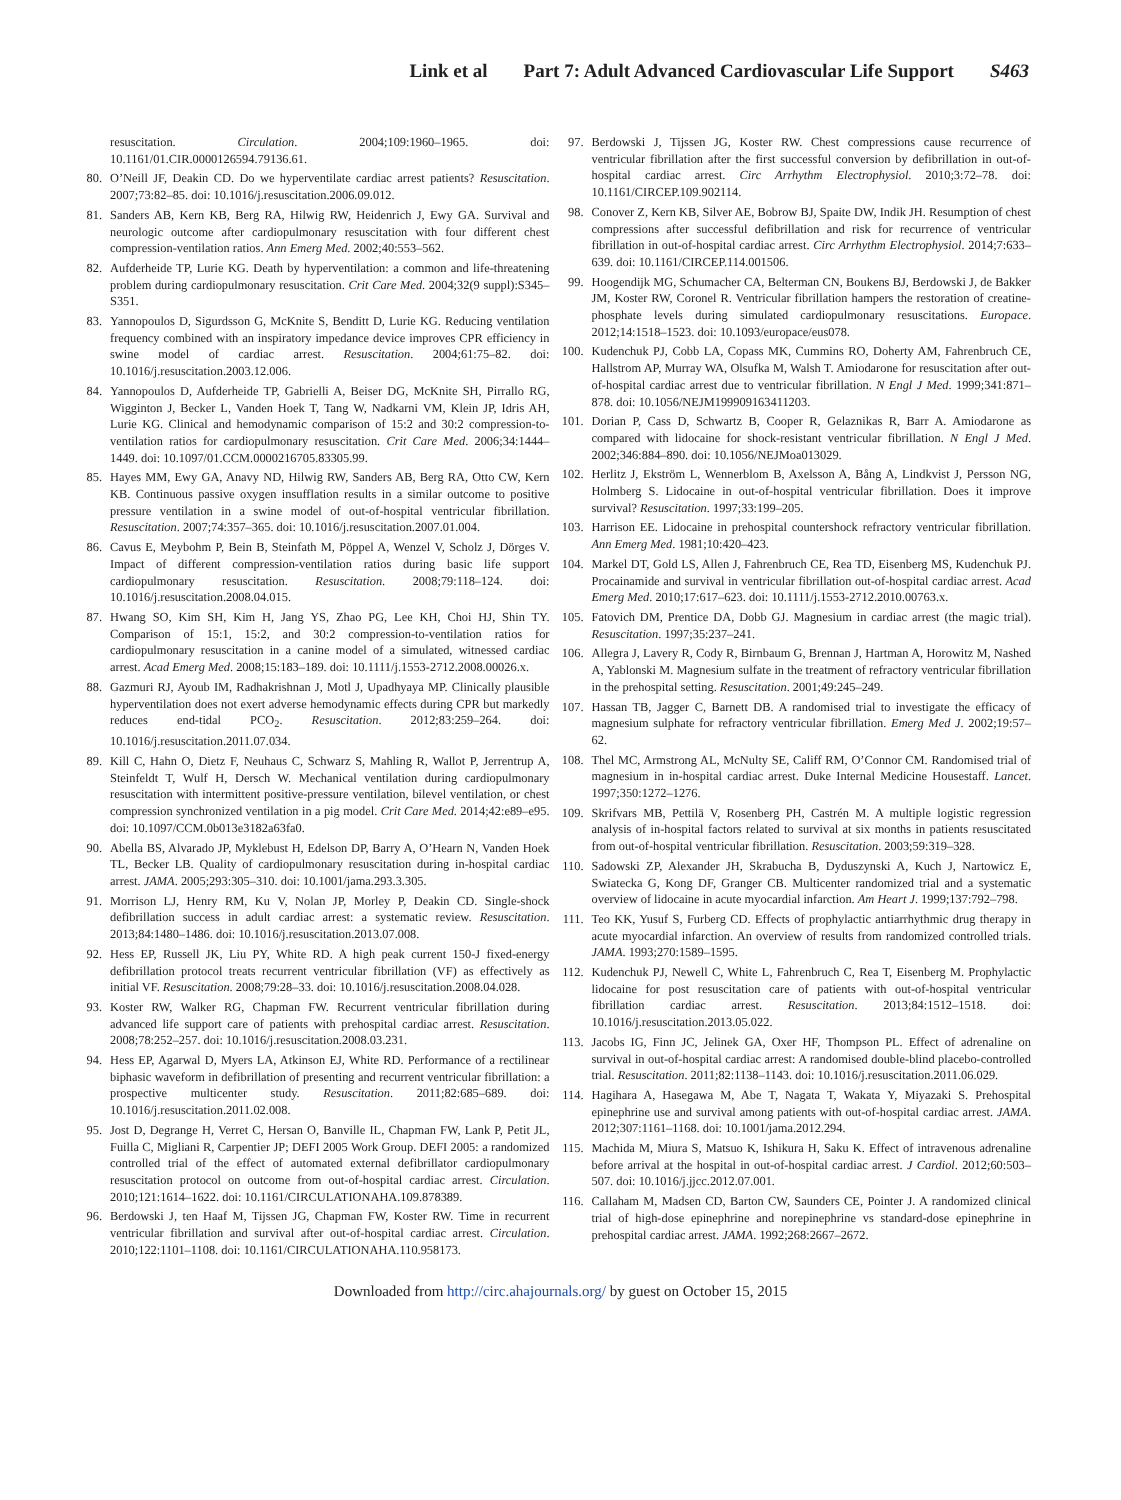Link et al Part 7: Adult Advanced Cardiovascular Life Support S463
resuscitation. Circulation. 2004;109:1960–1965. doi: 10.1161/01.CIR.0000126594.79136.61.
80. O’Neill JF, Deakin CD. Do we hyperventilate cardiac arrest patients? Resuscitation. 2007;73:82–85. doi: 10.1016/j.resuscitation.2006.09.012.
81. Sanders AB, Kern KB, Berg RA, Hilwig RW, Heidenrich J, Ewy GA. Survival and neurologic outcome after cardiopulmonary resuscitation with four different chest compression-ventilation ratios. Ann Emerg Med. 2002;40:553–562.
82. Aufderheide TP, Lurie KG. Death by hyperventilation: a common and life-threatening problem during cardiopulmonary resuscitation. Crit Care Med. 2004;32(9 suppl):S345–S351.
83. Yannopoulos D, Sigurdsson G, McKnite S, Benditt D, Lurie KG. Reducing ventilation frequency combined with an inspiratory impedance device improves CPR efficiency in swine model of cardiac arrest. Resuscitation. 2004;61:75–82. doi: 10.1016/j.resuscitation.2003.12.006.
84. Yannopoulos D, Aufderheide TP, Gabrielli A, Beiser DG, McKnite SH, Pirrallo RG, Wigginton J, Becker L, Vanden Hoek T, Tang W, Nadkarni VM, Klein JP, Idris AH, Lurie KG. Clinical and hemodynamic comparison of 15:2 and 30:2 compression-to-ventilation ratios for cardiopulmonary resuscitation. Crit Care Med. 2006;34:1444–1449. doi: 10.1097/01.CCM.0000216705.83305.99.
85. Hayes MM, Ewy GA, Anavy ND, Hilwig RW, Sanders AB, Berg RA, Otto CW, Kern KB. Continuous passive oxygen insufflation results in a similar outcome to positive pressure ventilation in a swine model of out-of-hospital ventricular fibrillation. Resuscitation. 2007;74:357–365. doi: 10.1016/j.resuscitation.2007.01.004.
86. Cavus E, Meybohm P, Bein B, Steinfath M, Pöppel A, Wenzel V, Scholz J, Dörges V. Impact of different compression-ventilation ratios during basic life support cardiopulmonary resuscitation. Resuscitation. 2008;79:118–124. doi: 10.1016/j.resuscitation.2008.04.015.
87. Hwang SO, Kim SH, Kim H, Jang YS, Zhao PG, Lee KH, Choi HJ, Shin TY. Comparison of 15:1, 15:2, and 30:2 compression-to-ventilation ratios for cardiopulmonary resuscitation in a canine model of a simulated, witnessed cardiac arrest. Acad Emerg Med. 2008;15:183–189. doi: 10.1111/j.1553-2712.2008.00026.x.
88. Gazmuri RJ, Ayoub IM, Radhakrishnan J, Motl J, Upadhyaya MP. Clinically plausible hyperventilation does not exert adverse hemodynamic effects during CPR but markedly reduces end-tidal PCO<sub>2</sub>. Resuscitation. 2012;83:259–264. doi: 10.1016/j.resuscitation.2011.07.034.
89. Kill C, Hahn O, Dietz F, Neuhaus C, Schwarz S, Mahling R, Wallot P, Jerrentrup A, Steinfeldt T, Wulf H, Dersch W. Mechanical ventilation during cardiopulmonary resuscitation with intermittent positive-pressure ventilation, bilevel ventilation, or chest compression synchronized ventilation in a pig model. Crit Care Med. 2014;42:e89–e95. doi: 10.1097/CCM.0b013e3182a63fa0.
90. Abella BS, Alvarado JP, Myklebust H, Edelson DP, Barry A, O’Hearn N, Vanden Hoek TL, Becker LB. Quality of cardiopulmonary resuscitation during in-hospital cardiac arrest. JAMA. 2005;293:305–310. doi: 10.1001/jama.293.3.305.
91. Morrison LJ, Henry RM, Ku V, Nolan JP, Morley P, Deakin CD. Single-shock defibrillation success in adult cardiac arrest: a systematic review. Resuscitation. 2013;84:1480–1486. doi: 10.1016/j.resuscitation.2013.07.008.
92. Hess EP, Russell JK, Liu PY, White RD. A high peak current 150-J fixed-energy defibrillation protocol treats recurrent ventricular fibrillation (VF) as effectively as initial VF. Resuscitation. 2008;79:28–33. doi: 10.1016/j.resuscitation.2008.04.028.
93. Koster RW, Walker RG, Chapman FW. Recurrent ventricular fibrillation during advanced life support care of patients with prehospital cardiac arrest. Resuscitation. 2008;78:252–257. doi: 10.1016/j.resuscitation.2008.03.231.
94. Hess EP, Agarwal D, Myers LA, Atkinson EJ, White RD. Performance of a rectilinear biphasic waveform in defibrillation of presenting and recurrent ventricular fibrillation: a prospective multicenter study. Resuscitation. 2011;82:685–689. doi: 10.1016/j.resuscitation.2011.02.008.
95. Jost D, Degrange H, Verret C, Hersan O, Banville IL, Chapman FW, Lank P, Petit JL, Fuilla C, Migliani R, Carpentier JP; DEFI 2005 Work Group. DEFI 2005: a randomized controlled trial of the effect of automated external defibrillator cardiopulmonary resuscitation protocol on outcome from out-of-hospital cardiac arrest. Circulation. 2010;121:1614–1622. doi: 10.1161/CIRCULATIONAHA.109.878389.
96. Berdowski J, ten Haaf M, Tijssen JG, Chapman FW, Koster RW. Time in recurrent ventricular fibrillation and survival after out-of-hospital cardiac arrest. Circulation. 2010;122:1101–1108. doi: 10.1161/CIRCULATIONAHA.110.958173.
97. Berdowski J, Tijssen JG, Koster RW. Chest compressions cause recurrence of ventricular fibrillation after the first successful conversion by defibrillation in out-of-hospital cardiac arrest. Circ Arrhythm Electrophysiol. 2010;3:72–78. doi: 10.1161/CIRCEP.109.902114.
98. Conover Z, Kern KB, Silver AE, Bobrow BJ, Spaite DW, Indik JH. Resumption of chest compressions after successful defibrillation and risk for recurrence of ventricular fibrillation in out-of-hospital cardiac arrest. Circ Arrhythm Electrophysiol. 2014;7:633–639. doi: 10.1161/CIRCEP.114.001506.
99. Hoogendijk MG, Schumacher CA, Belterman CN, Boukens BJ, Berdowski J, de Bakker JM, Koster RW, Coronel R. Ventricular fibrillation hampers the restoration of creatine-phosphate levels during simulated cardiopulmonary resuscitations. Europace. 2012;14:1518–1523. doi: 10.1093/europace/eus078.
100. Kudenchuk PJ, Cobb LA, Copass MK, Cummins RO, Doherty AM, Fahrenbruch CE, Hallstrom AP, Murray WA, Olsufka M, Walsh T. Amiodarone for resuscitation after out-of-hospital cardiac arrest due to ventricular fibrillation. N Engl J Med. 1999;341:871–878. doi: 10.1056/NEJM199909163411203.
101. Dorian P, Cass D, Schwartz B, Cooper R, Gelaznikas R, Barr A. Amiodarone as compared with lidocaine for shock-resistant ventricular fibrillation. N Engl J Med. 2002;346:884–890. doi: 10.1056/NEJMoa013029.
102. Herlitz J, Ekström L, Wennerblom B, Axelsson A, Bång A, Lindkvist J, Persson NG, Holmberg S. Lidocaine in out-of-hospital ventricular fibrillation. Does it improve survival? Resuscitation. 1997;33:199–205.
103. Harrison EE. Lidocaine in prehospital countershock refractory ventricular fibrillation. Ann Emerg Med. 1981;10:420–423.
104. Markel DT, Gold LS, Allen J, Fahrenbruch CE, Rea TD, Eisenberg MS, Kudenchuk PJ. Procainamide and survival in ventricular fibrillation out-of-hospital cardiac arrest. Acad Emerg Med. 2010;17:617–623. doi: 10.1111/j.1553-2712.2010.00763.x.
105. Fatovich DM, Prentice DA, Dobb GJ. Magnesium in cardiac arrest (the magic trial). Resuscitation. 1997;35:237–241.
106. Allegra J, Lavery R, Cody R, Birnbaum G, Brennan J, Hartman A, Horowitz M, Nashed A, Yablonski M. Magnesium sulfate in the treatment of refractory ventricular fibrillation in the prehospital setting. Resuscitation. 2001;49:245–249.
107. Hassan TB, Jagger C, Barnett DB. A randomised trial to investigate the efficacy of magnesium sulphate for refractory ventricular fibrillation. Emerg Med J. 2002;19:57–62.
108. Thel MC, Armstrong AL, McNulty SE, Califf RM, O’Connor CM. Randomised trial of magnesium in in-hospital cardiac arrest. Duke Internal Medicine Housestaff. Lancet. 1997;350:1272–1276.
109. Skrifvars MB, Pettilä V, Rosenberg PH, Castrén M. A multiple logistic regression analysis of in-hospital factors related to survival at six months in patients resuscitated from out-of-hospital ventricular fibrillation. Resuscitation. 2003;59:319–328.
110. Sadowski ZP, Alexander JH, Skrabucha B, Dyduszynski A, Kuch J, Nartowicz E, Swiatecka G, Kong DF, Granger CB. Multicenter randomized trial and a systematic overview of lidocaine in acute myocardial infarction. Am Heart J. 1999;137:792–798.
111. Teo KK, Yusuf S, Furberg CD. Effects of prophylactic antiarrhythmic drug therapy in acute myocardial infarction. An overview of results from randomized controlled trials. JAMA. 1993;270:1589–1595.
112. Kudenchuk PJ, Newell C, White L, Fahrenbruch C, Rea T, Eisenberg M. Prophylactic lidocaine for post resuscitation care of patients with out-of-hospital ventricular fibrillation cardiac arrest. Resuscitation. 2013;84:1512–1518. doi: 10.1016/j.resuscitation.2013.05.022.
113. Jacobs IG, Finn JC, Jelinek GA, Oxer HF, Thompson PL. Effect of adrenaline on survival in out-of-hospital cardiac arrest: A randomised double-blind placebo-controlled trial. Resuscitation. 2011;82:1138–1143. doi: 10.1016/j.resuscitation.2011.06.029.
114. Hagihara A, Hasegawa M, Abe T, Nagata T, Wakata Y, Miyazaki S. Prehospital epinephrine use and survival among patients with out-of-hospital cardiac arrest. JAMA. 2012;307:1161–1168. doi: 10.1001/jama.2012.294.
115. Machida M, Miura S, Matsuo K, Ishikura H, Saku K. Effect of intravenous adrenaline before arrival at the hospital in out-of-hospital cardiac arrest. J Cardiol. 2012;60:503–507. doi: 10.1016/j.jjcc.2012.07.001.
116. Callaham M, Madsen CD, Barton CW, Saunders CE, Pointer J. A randomized clinical trial of high-dose epinephrine and norepinephrine vs standard-dose epinephrine in prehospital cardiac arrest. JAMA. 1992;268:2667–2672.
Downloaded from http://circ.ahajournals.org/ by guest on October 15, 2015